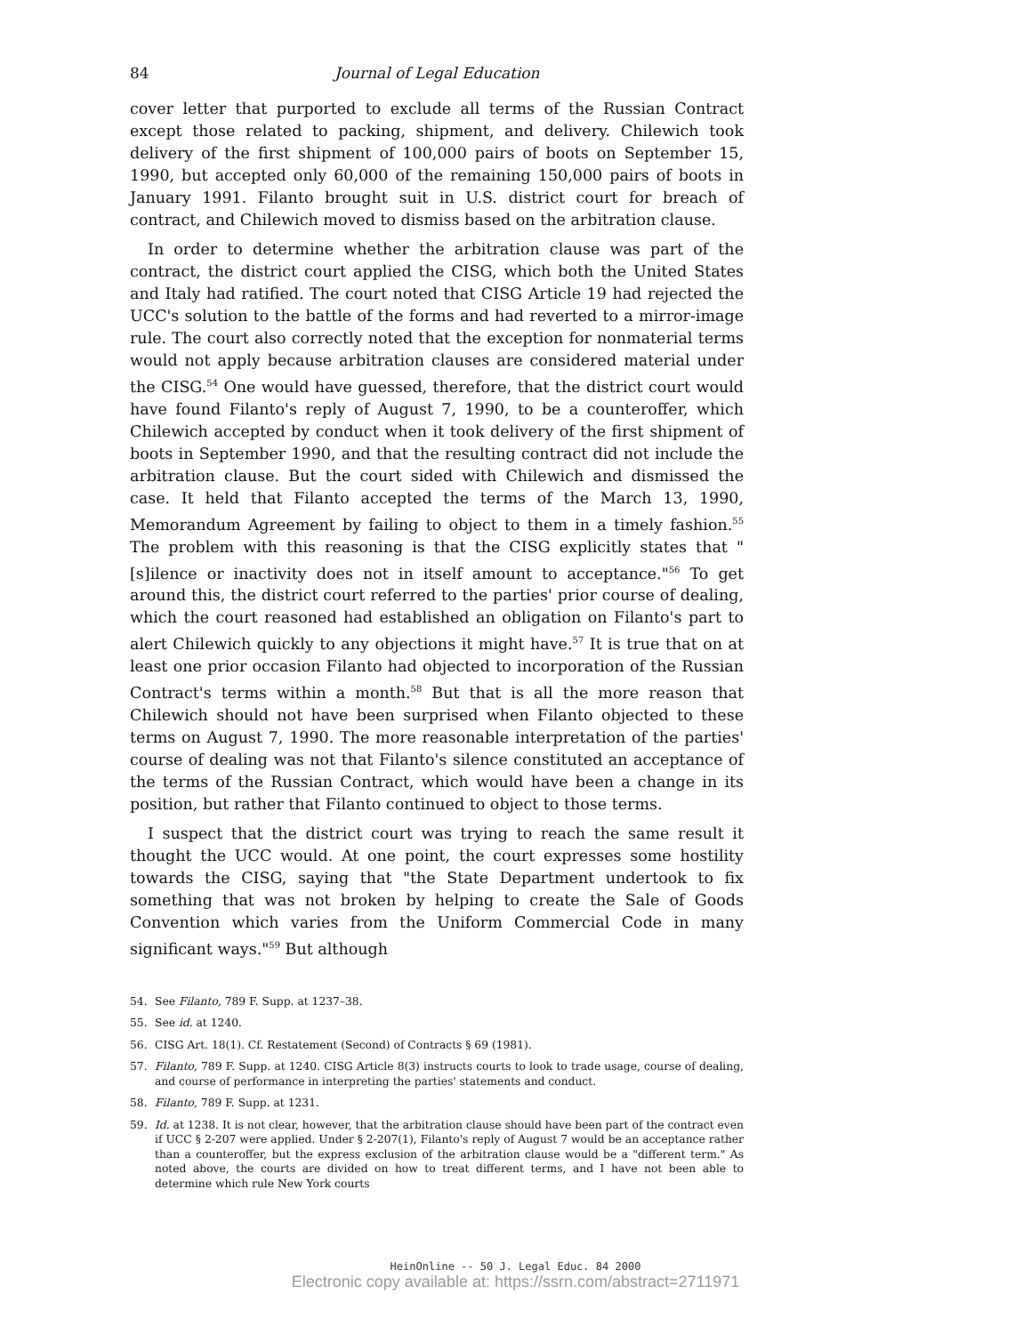84 Journal of Legal Education
cover letter that purported to exclude all terms of the Russian Contract except those related to packing, shipment, and delivery. Chilewich took delivery of the first shipment of 100,000 pairs of boots on September 15, 1990, but accepted only 60,000 of the remaining 150,000 pairs of boots in January 1991. Filanto brought suit in U.S. district court for breach of contract, and Chilewich moved to dismiss based on the arbitration clause.
In order to determine whether the arbitration clause was part of the contract, the district court applied the CISG, which both the United States and Italy had ratified. The court noted that CISG Article 19 had rejected the UCC's solution to the battle of the forms and had reverted to a mirror-image rule. The court also correctly noted that the exception for nonmaterial terms would not apply because arbitration clauses are considered material under the CISG.<sup>54</sup> One would have guessed, therefore, that the district court would have found Filanto's reply of August 7, 1990, to be a counteroffer, which Chilewich accepted by conduct when it took delivery of the first shipment of boots in September 1990, and that the resulting contract did not include the arbitration clause. But the court sided with Chilewich and dismissed the case. It held that Filanto accepted the terms of the March 13, 1990, Memorandum Agreement by failing to object to them in a timely fashion.<sup>55</sup> The problem with this reasoning is that the CISG explicitly states that "[s]ilence or inactivity does not in itself amount to acceptance."<sup>56</sup> To get around this, the district court referred to the parties' prior course of dealing, which the court reasoned had established an obligation on Filanto's part to alert Chilewich quickly to any objections it might have.<sup>57</sup> It is true that on at least one prior occasion Filanto had objected to incorporation of the Russian Contract's terms within a month.<sup>58</sup> But that is all the more reason that Chilewich should not have been surprised when Filanto objected to these terms on August 7, 1990. The more reasonable interpretation of the parties' course of dealing was not that Filanto's silence constituted an acceptance of the terms of the Russian Contract, which would have been a change in its position, but rather that Filanto continued to object to those terms.
I suspect that the district court was trying to reach the same result it thought the UCC would. At one point, the court expresses some hostility towards the CISG, saying that "the State Department undertook to fix something that was not broken by helping to create the Sale of Goods Convention which varies from the Uniform Commercial Code in many significant ways."<sup>59</sup> But although
54. See Filanto, 789 F. Supp. at 1237–38.
55. See id. at 1240.
56. CISG Art. 18(1). Cf. Restatement (Second) of Contracts § 69 (1981).
57. Filanto, 789 F. Supp. at 1240. CISG Article 8(3) instructs courts to look to trade usage, course of dealing, and course of performance in interpreting the parties' statements and conduct.
58. Filanto, 789 F. Supp. at 1231.
59. Id. at 1238. It is not clear, however, that the arbitration clause should have been part of the contract even if UCC § 2-207 were applied. Under § 2-207(1), Filanto's reply of August 7 would be an acceptance rather than a counteroffer, but the express exclusion of the arbitration clause would be a "different term." As noted above, the courts are divided on how to treat different terms, and I have not been able to determine which rule New York courts
HeinOnline -- 50 J. Legal Educ. 84 2000
Electronic copy available at: https://ssrn.com/abstract=2711971